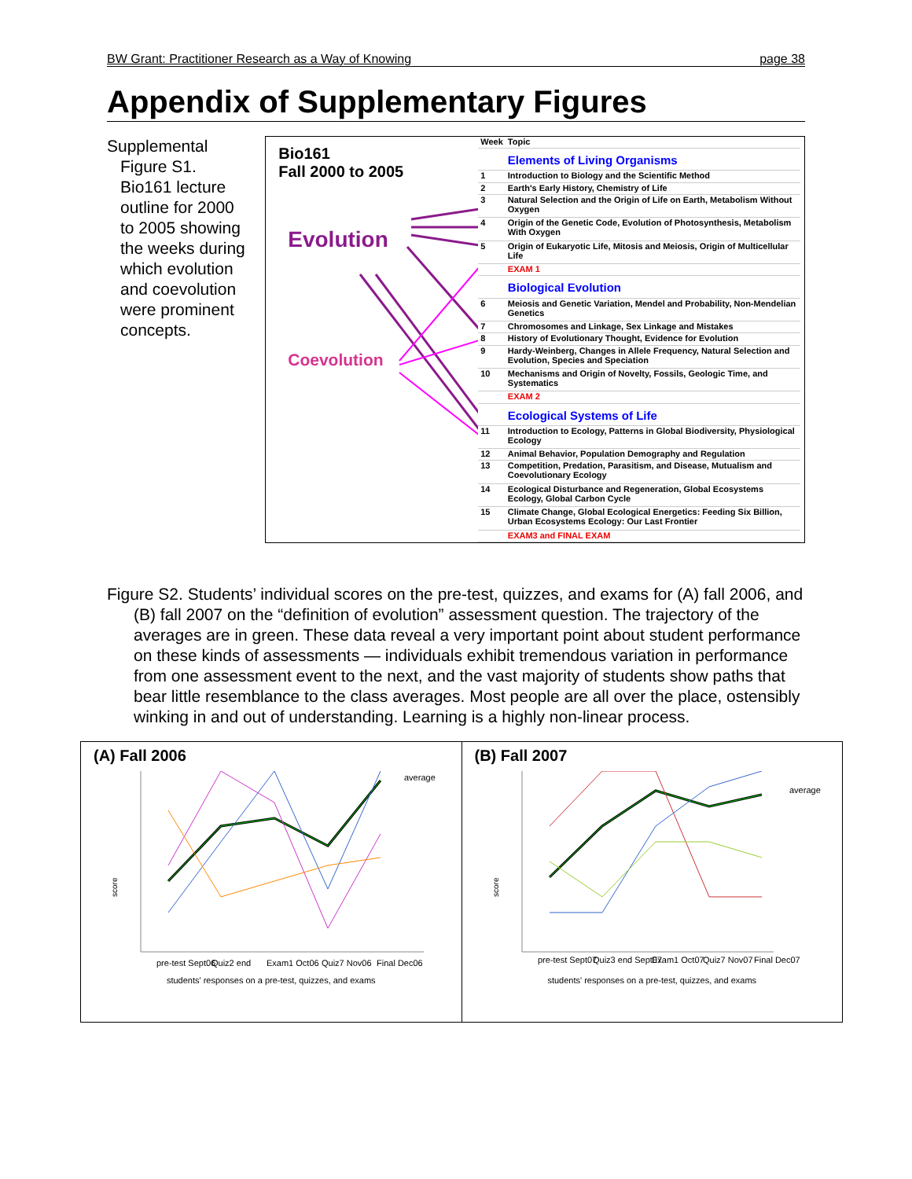BW Grant: Practitioner Research as a Way of Knowing page 38
Appendix of Supplementary Figures
Supplemental Figure S1. Bio161 lecture outline for 2000 to 2005 showing the weeks during which evolution and coevolution were prominent concepts.
Bio161
Fall 2000 to 2005
Evolution
Coevolution
| Week | Topic |
| --- | --- |
| | Elements of Living Organisms |
| 1 | Introduction to Biology and the Scientific Method |
| 2 | Earth's Early History, Chemistry of Life |
| 3 | Natural Selection and the Origin of Life on Earth, Metabolism Without Oxygen |
| 4 | Origin of the Genetic Code, Evolution of Photosynthesis, Metabolism With Oxygen |
| 5 | Origin of Eukaryotic Life, Mitosis and Meiosis, Origin of Multicellular Life |
| | EXAM 1 |
| | Biological Evolution |
| 6 | Meiosis and Genetic Variation, Mendel and Probability, Non-Mendelian Genetics |
| 7 | Chromosomes and Linkage, Sex Linkage and Mistakes |
| 8 | History of Evolutionary Thought, Evidence for Evolution |
| 9 | Hardy-Weinberg, Changes in Allele Frequency, Natural Selection and Evolution, Species and Speciation |
| 10 | Mechanisms and Origin of Novelty, Fossils, Geologic Time, and Systematics |
| | EXAM 2 |
| | Ecological Systems of Life |
| 11 | Introduction to Ecology, Patterns in Global Biodiversity, Physiological Ecology |
| 12 | Animal Behavior, Population Demography and Regulation |
| 13 | Competition, Predation, Parasitism, and Disease, Mutualism and Coevolutionary Ecology |
| 14 | Ecological Disturbance and Regeneration, Global Ecosystems Ecology, Global Carbon Cycle |
| 15 | Climate Change, Global Ecological Energetics: Feeding Six Billion, Urban Ecosystems Ecology: Our Last Frontier |
| | EXAM3 and FINAL EXAM |
Figure S2. Students’ individual scores on the pre-test, quizzes, and exams for (A) fall 2006, and (B) fall 2007 on the “definition of evolution” assessment question. The trajectory of the averages are in green. These data reveal a very important point about student performance on these kinds of assessments — individuals exhibit tremendous variation in performance from one assessment event to the next, and the vast majority of students show paths that bear little resemblance to the class averages. Most people are all over the place, ostensibly winking in and out of understanding. Learning is a highly non-linear process.
(A) Fall 2006
average
score
pre-test Sept06
Quiz2 end
Exam1 Oct06
Quiz7 Nov06
Final Dec06
students' responses on a pre-test, quizzes, and exams
(B) Fall 2007
average
score
pre-test Sept07
Quiz3 end Sept07
Exam1 Oct07
Quiz7 Nov07
Final Dec07
students' responses on a pre-test, quizzes, and exams